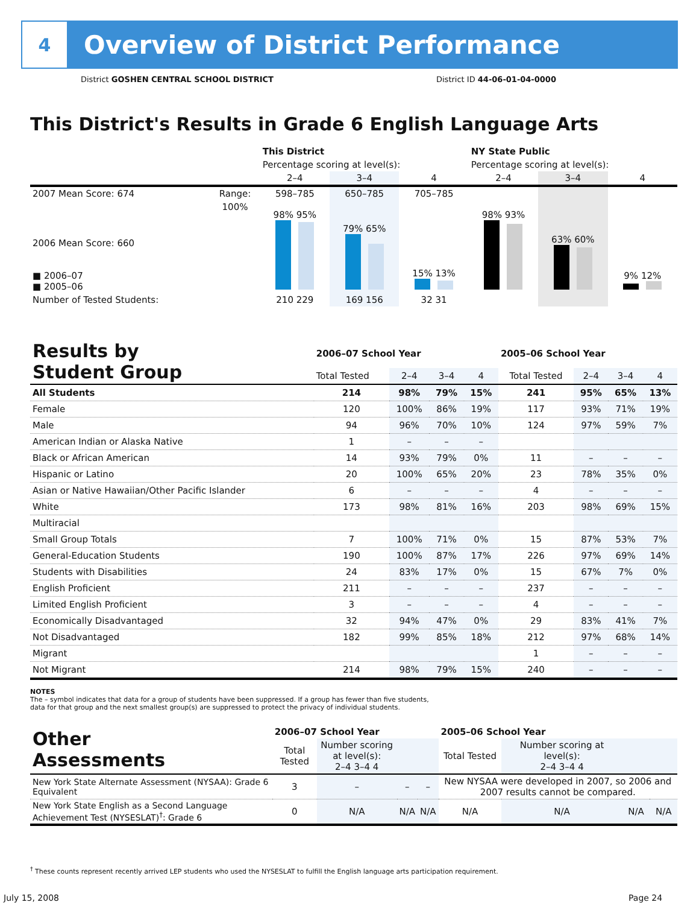4
Overview of District Performance
District GOSHEN CENTRAL SCHOOL DISTRICT
District ID 44-06-01-04-0000
This District's Results in Grade 6 English Language Arts
| | | This District | | | NY State Public | | |
| | | Percentage scoring at level(s): | | | Percentage scoring at level(s): | | |
| | | 2–4 | 3–4 | 4 | 2–4 | 3–4 | 4 |
| 2007 Mean Score: 674 | Range: | 598–785 | 650–785 | 705–785 | | | |
| 2006 Mean Score: 660 ■ 2006–07 ■ 2005–06 | 100% | 98% 95% | 79% 65% | 15% 13% | 98% 93% | 63% 60% | 9% 12% |
| Number of Tested Students: | | 210 229 | 169 156 | 32 31 | | | |
| Results by Student Group | 2006–07 School Year | | | | 2005–06 School Year | | | |
| | Total Tested | 2–4 | 3–4 | 4 | Total Tested | 2–4 | 3–4 | 4 |
| All Students | 214 | 98% | 79% | 15% | 241 | 95% | 65% | 13% |
| Female | 120 | 100% | 86% | 19% | 117 | 93% | 71% | 19% |
| Male | 94 | 96% | 70% | 10% | 124 | 97% | 59% | 7% |
| American Indian or Alaska Native | 1 | – | – | – | | | | |
| Black or African American | 14 | 93% | 79% | 0% | 11 | – | – | – |
| Hispanic or Latino | 20 | 100% | 65% | 20% | 23 | 78% | 35% | 0% |
| Asian or Native Hawaiian/Other Pacific Islander | 6 | – | – | – | 4 | – | – | – |
| White | 173 | 98% | 81% | 16% | 203 | 98% | 69% | 15% |
| Multiracial | | | | | | | | |
| Small Group Totals | 7 | 100% | 71% | 0% | 15 | 87% | 53% | 7% |
| General-Education Students | 190 | 100% | 87% | 17% | 226 | 97% | 69% | 14% |
| Students with Disabilities | 24 | 83% | 17% | 0% | 15 | 67% | 7% | 0% |
| English Proficient | 211 | – | – | – | 237 | – | – | – |
| Limited English Proficient | 3 | – | – | – | 4 | – | – | – |
| Economically Disadvantaged | 32 | 94% | 47% | 0% | 29 | 83% | 41% | 7% |
| Not Disadvantaged | 182 | 99% | 85% | 18% | 212 | 97% | 68% | 14% |
| Migrant | | | | | 1 | – | – | – |
| Not Migrant | 214 | 98% | 79% | 15% | 240 | – | – | – |
NOTES
The – symbol indicates that data for a group of students have been suppressed. If a group has fewer than five students,
data for that group and the next smallest group(s) are suppressed to protect the privacy of individual students.
| Other Assessments | 2006–07 School Year | | | | 2005–06 School Year | | | |
| | Total Tested | Number scoring at level(s): 2–4 3–4 4 | | | Total Tested | Number scoring at level(s): 2–4 3–4 4 | | |
| New York State Alternate Assessment (NYSAA): Grade 6 Equivalent | 3 | – | – | – | New NYSAA were developed in 2007, so 2006 and 2007 results cannot be compared. | | | |
| New York State English as a Second Language Achievement Test (NYSESLAT)<sup>†</sup>: Grade 6 | 0 | N/A | N/A | N/A | N/A | N/A | N/A | N/A |
<sup>†</sup> These counts represent recently arrived LEP students who used the NYSESLAT to fulfill the English language arts participation requirement.
July 15, 2008 Page 24